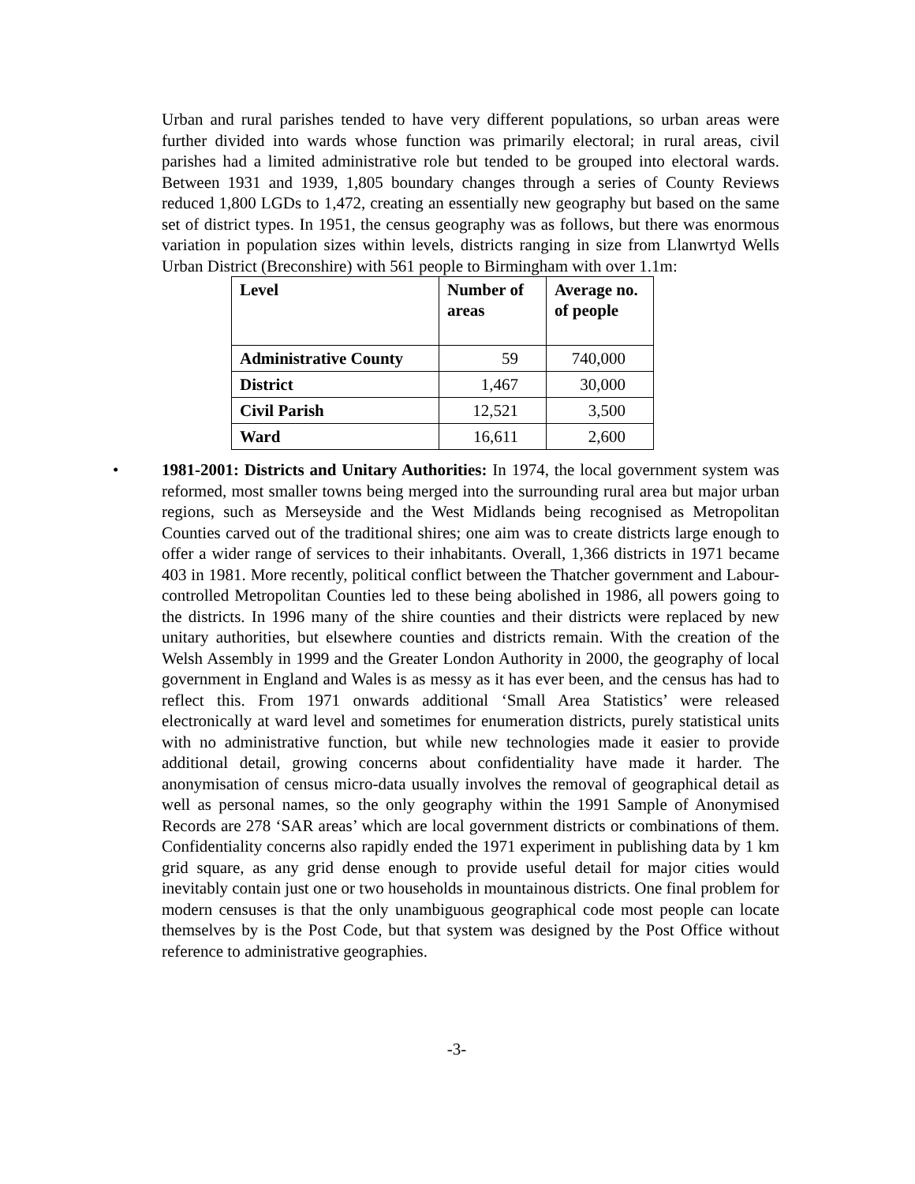Urban and rural parishes tended to have very different populations, so urban areas were further divided into wards whose function was primarily electoral; in rural areas, civil parishes had a limited administrative role but tended to be grouped into electoral wards. Between 1931 and 1939, 1,805 boundary changes through a series of County Reviews reduced 1,800 LGDs to 1,472, creating an essentially new geography but based on the same set of district types. In 1951, the census geography was as follows, but there was enormous variation in population sizes within levels, districts ranging in size from Llanwrtyd Wells Urban District (Breconshire) with 561 people to Birmingham with over 1.1m:
| Level | Number of areas | Average no. of people |
| --- | --- | --- |
| Administrative County | 59 | 740,000 |
| District | 1,467 | 30,000 |
| Civil Parish | 12,521 | 3,500 |
| Ward | 16,611 | 2,600 |
•
1981-2001: Districts and Unitary Authorities: In 1974, the local government system was reformed, most smaller towns being merged into the surrounding rural area but major urban regions, such as Merseyside and the West Midlands being recognised as Metropolitan Counties carved out of the traditional shires; one aim was to create districts large enough to offer a wider range of services to their inhabitants. Overall, 1,366 districts in 1971 became 403 in 1981. More recently, political conflict between the Thatcher government and Labour-controlled Metropolitan Counties led to these being abolished in 1986, all powers going to the districts. In 1996 many of the shire counties and their districts were replaced by new unitary authorities, but elsewhere counties and districts remain. With the creation of the Welsh Assembly in 1999 and the Greater London Authority in 2000, the geography of local government in England and Wales is as messy as it has ever been, and the census has had to reflect this. From 1971 onwards additional ‘Small Area Statistics’ were released electronically at ward level and sometimes for enumeration districts, purely statistical units with no administrative function, but while new technologies made it easier to provide additional detail, growing concerns about confidentiality have made it harder. The anonymisation of census micro-data usually involves the removal of geographical detail as well as personal names, so the only geography within the 1991 Sample of Anonymised Records are 278 ‘SAR areas’ which are local government districts or combinations of them. Confidentiality concerns also rapidly ended the 1971 experiment in publishing data by 1 km grid square, as any grid dense enough to provide useful detail for major cities would inevitably contain just one or two households in mountainous districts. One final problem for modern censuses is that the only unambiguous geographical code most people can locate themselves by is the Post Code, but that system was designed by the Post Office without reference to administrative geographies.
-3-